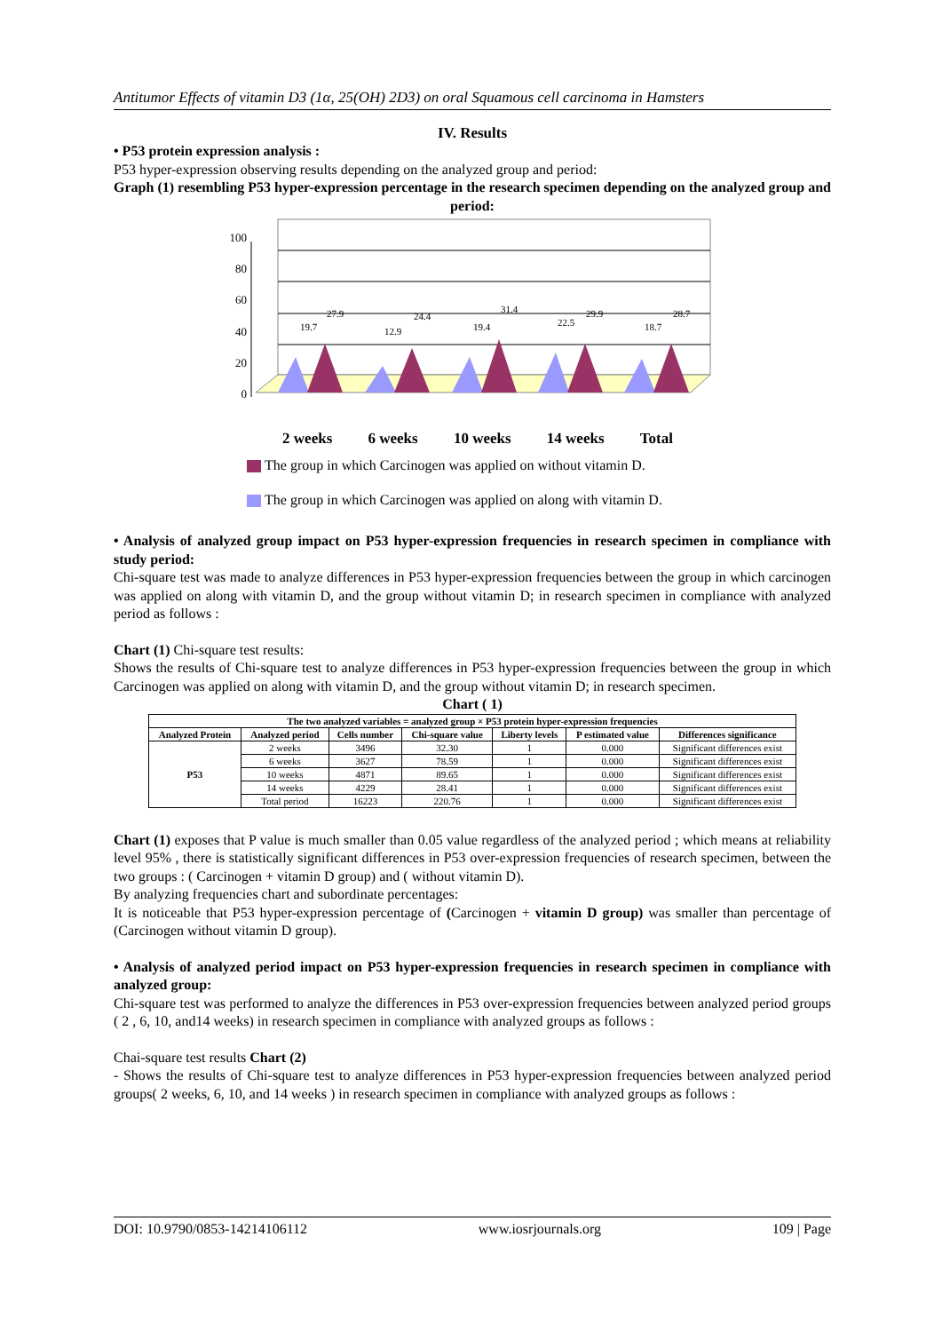Antitumor Effects of vitamin D3 (1α, 25(OH) 2D3) on oral Squamous cell carcinoma in Hamsters
IV. Results
• P53 protein expression analysis :
P53 hyper-expression observing results depending on the analyzed group and period:
Graph (1) resembling P53 hyper-expression percentage in the research specimen depending on the analyzed group and period:
100
80
60
40
20
0
19.7
27.9
12.9
24.4
19.4
31.4
22.5
29.9
18.7
28.7
2 weeks 6 weeks 10 weeks 14 weeks Total
The group in which Carcinogen was applied on without vitamin D.
The group in which Carcinogen was applied on along with vitamin D.
• Analysis of analyzed group impact on P53 hyper-expression frequencies in research specimen in compliance with study period:
Chi-square test was made to analyze differences in P53 hyper-expression frequencies between the group in which carcinogen was applied on along with vitamin D, and the group without vitamin D; in research specimen in compliance with analyzed period as follows :
Chart (1) Chi-square test results:
Shows the results of Chi-square test to analyze differences in P53 hyper-expression frequencies between the group in which Carcinogen was applied on along with vitamin D, and the group without vitamin D; in research specimen.
Chart ( 1)
| The two analyzed variables = analyzed group × P53 protein hyper-expression frequencies | | | | | | |
| --- | --- | --- | --- | --- | --- | --- |
| Analyzed Protein | Analyzed period | Cells number | Chi-square value | Liberty levels | P estimated value | Differences significance |
| P53 | 2 weeks | 3496 | 32.30 | 1 | 0.000 | Significant differences exist |
| | 6 weeks | 3627 | 78.59 | 1 | 0.000 | Significant differences exist |
| | 10 weeks | 4871 | 89.65 | 1 | 0.000 | Significant differences exist |
| | 14 weeks | 4229 | 28.41 | 1 | 0.000 | Significant differences exist |
| | Total period | 16223 | 220.76 | 1 | 0.000 | Significant differences exist |
Chart (1) exposes that P value is much smaller than 0.05 value regardless of the analyzed period ; which means at reliability level 95% , there is statistically significant differences in P53 over-expression frequencies of research specimen, between the two groups : ( Carcinogen + vitamin D group) and ( without vitamin D).
By analyzing frequencies chart and subordinate percentages:
It is noticeable that P53 hyper-expression percentage of (Carcinogen + vitamin D group) was smaller than percentage of (Carcinogen without vitamin D group).
• Analysis of analyzed period impact on P53 hyper-expression frequencies in research specimen in compliance with analyzed group:
Chi-square test was performed to analyze the differences in P53 over-expression frequencies between analyzed period groups ( 2 , 6, 10, and14 weeks) in research specimen in compliance with analyzed groups as follows :
Chai-square test results Chart (2)
- Shows the results of Chi-square test to analyze differences in P53 hyper-expression frequencies between analyzed period groups( 2 weeks, 6, 10, and 14 weeks ) in research specimen in compliance with analyzed groups as follows :
DOI: 10.9790/0853-14214106112 www.iosrjournals.org 109 | Page